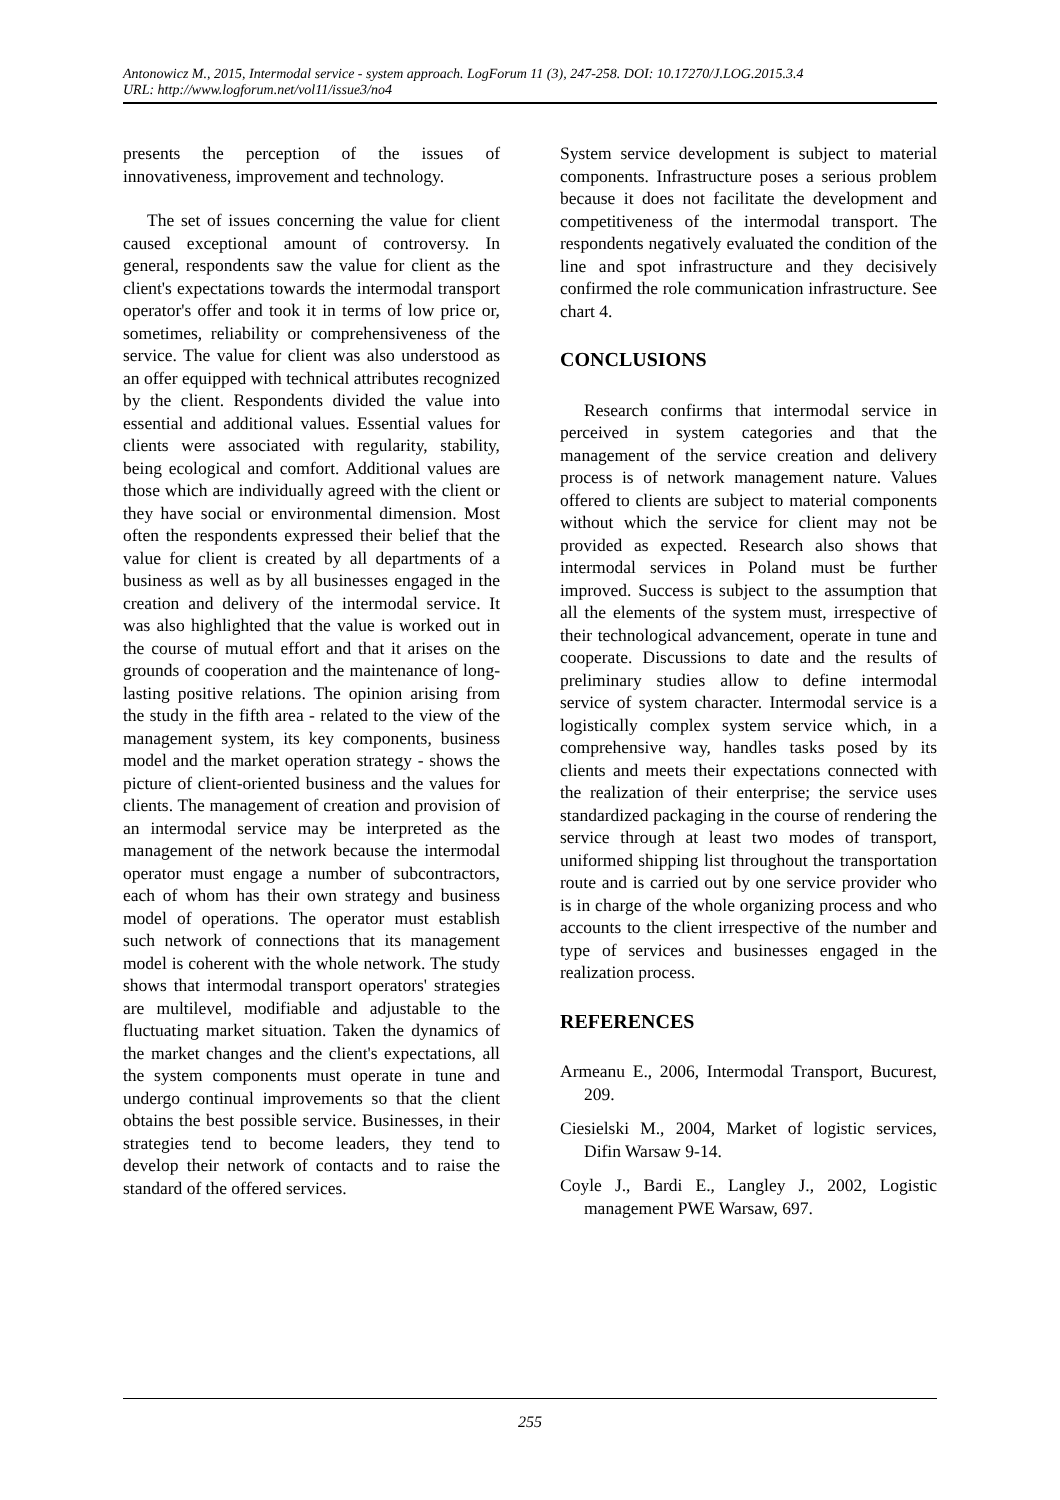Antonowicz M., 2015, Intermodal service - system approach. LogForum 11 (3), 247-258. DOI: 10.17270/J.LOG.2015.3.4
URL: http://www.logforum.net/vol11/issue3/no4
presents the perception of the issues of innovativeness, improvement and technology.
The set of issues concerning the value for client caused exceptional amount of controversy. In general, respondents saw the value for client as the client's expectations towards the intermodal transport operator's offer and took it in terms of low price or, sometimes, reliability or comprehensiveness of the service. The value for client was also understood as an offer equipped with technical attributes recognized by the client. Respondents divided the value into essential and additional values. Essential values for clients were associated with regularity, stability, being ecological and comfort. Additional values are those which are individually agreed with the client or they have social or environmental dimension. Most often the respondents expressed their belief that the value for client is created by all departments of a business as well as by all businesses engaged in the creation and delivery of the intermodal service. It was also highlighted that the value is worked out in the course of mutual effort and that it arises on the grounds of cooperation and the maintenance of long-lasting positive relations. The opinion arising from the study in the fifth area - related to the view of the management system, its key components, business model and the market operation strategy - shows the picture of client-oriented business and the values for clients. The management of creation and provision of an intermodal service may be interpreted as the management of the network because the intermodal operator must engage a number of subcontractors, each of whom has their own strategy and business model of operations. The operator must establish such network of connections that its management model is coherent with the whole network. The study shows that intermodal transport operators' strategies are multilevel, modifiable and adjustable to the fluctuating market situation. Taken the dynamics of the market changes and the client's expectations, all the system components must operate in tune and undergo continual improvements so that the client obtains the best possible service. Businesses, in their strategies tend to become leaders, they tend to develop their network of contacts and to raise the standard of the offered services.
System service development is subject to material components. Infrastructure poses a serious problem because it does not facilitate the development and competitiveness of the intermodal transport. The respondents negatively evaluated the condition of the line and spot infrastructure and they decisively confirmed the role communication infrastructure. See chart 4.
CONCLUSIONS
Research confirms that intermodal service in perceived in system categories and that the management of the service creation and delivery process is of network management nature. Values offered to clients are subject to material components without which the service for client may not be provided as expected. Research also shows that intermodal services in Poland must be further improved. Success is subject to the assumption that all the elements of the system must, irrespective of their technological advancement, operate in tune and cooperate. Discussions to date and the results of preliminary studies allow to define intermodal service of system character. Intermodal service is a logistically complex system service which, in a comprehensive way, handles tasks posed by its clients and meets their expectations connected with the realization of their enterprise; the service uses standardized packaging in the course of rendering the service through at least two modes of transport, uniformed shipping list throughout the transportation route and is carried out by one service provider who is in charge of the whole organizing process and who accounts to the client irrespective of the number and type of services and businesses engaged in the realization process.
REFERENCES
Armeanu E., 2006, Intermodal Transport, Bucurest, 209.
Ciesielski M., 2004, Market of logistic services, Difin Warsaw 9-14.
Coyle J., Bardi E., Langley J., 2002, Logistic management PWE Warsaw, 697.
255